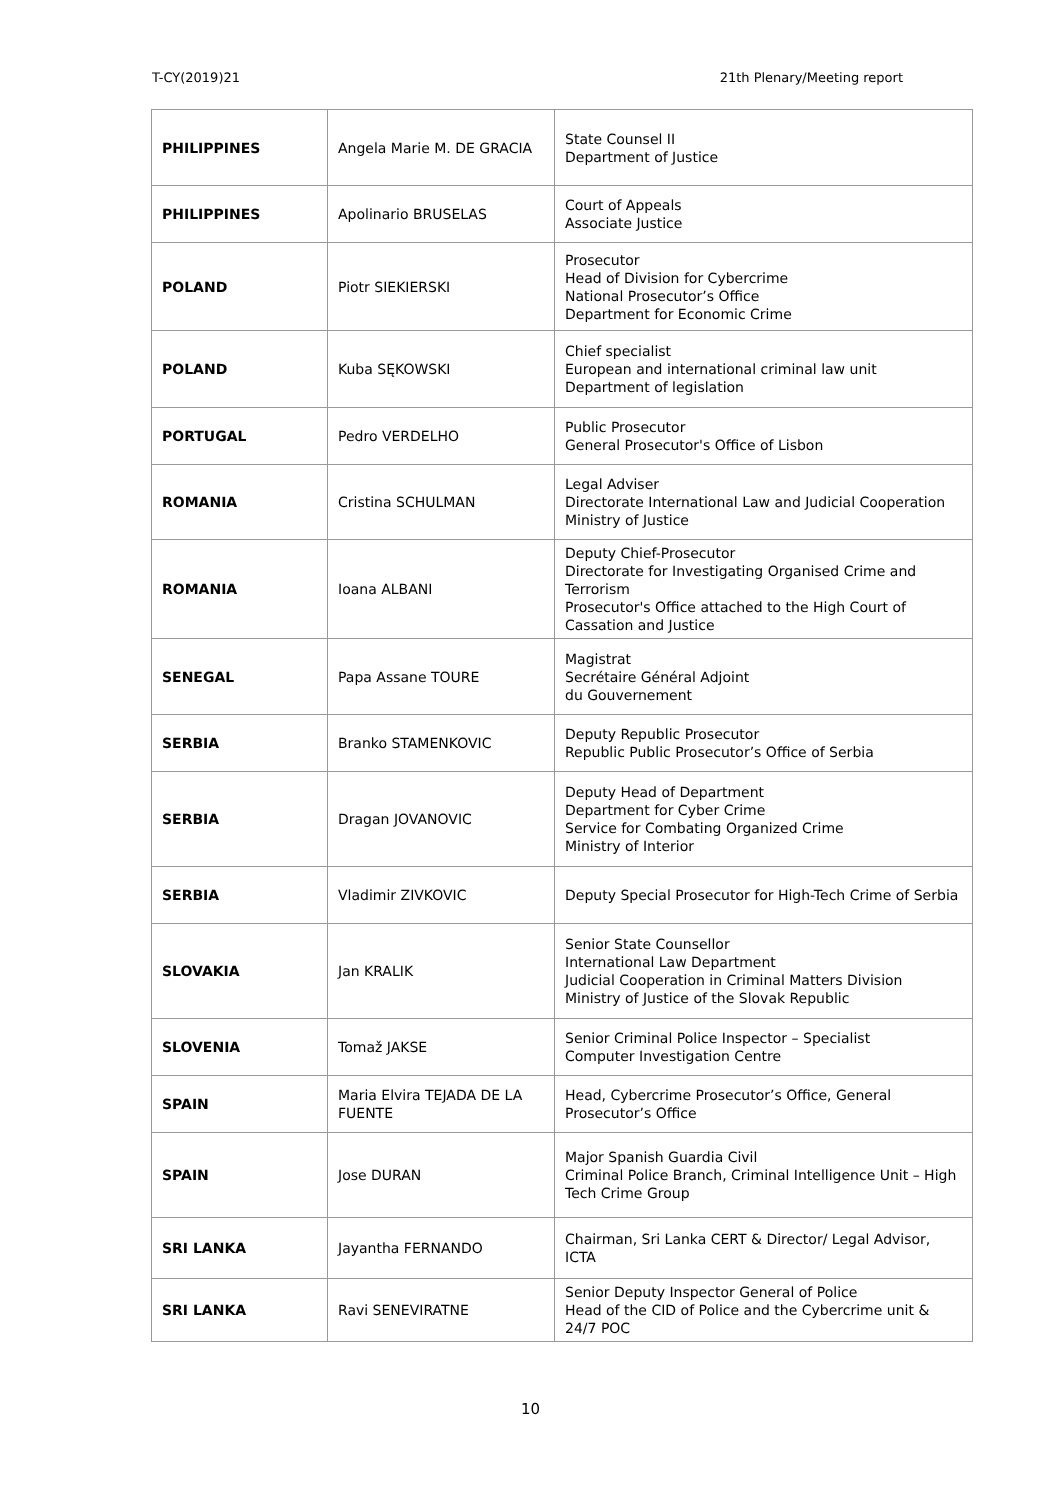T-CY(2019)21 21th Plenary/Meeting report
| PHILIPPINES | Angela Marie M. DE GRACIA | State Counsel II Department of Justice |
| PHILIPPINES | Apolinario BRUSELAS | Court of Appeals Associate Justice |
| POLAND | Piotr SIEKIERSKI | Prosecutor Head of Division for Cybercrime National Prosecutor’s Office Department for Economic Crime |
| POLAND | Kuba SĘKOWSKI | Chief specialist European and international criminal law unit Department of legislation |
| PORTUGAL | Pedro VERDELHO | Public Prosecutor General Prosecutor's Office of Lisbon |
| ROMANIA | Cristina SCHULMAN | Legal Adviser Directorate International Law and Judicial Cooperation Ministry of Justice |
| ROMANIA | Ioana ALBANI | Deputy Chief-Prosecutor Directorate for Investigating Organised Crime and Terrorism Prosecutor's Office attached to the High Court of Cassation and Justice |
| SENEGAL | Papa Assane TOURE | Magistrat Secrétaire Général Adjoint du Gouvernement |
| SERBIA | Branko STAMENKOVIC | Deputy Republic Prosecutor Republic Public Prosecutor’s Office of Serbia |
| SERBIA | Dragan JOVANOVIC | Deputy Head of Department Department for Cyber Crime Service for Combating Organized Crime Ministry of Interior |
| SERBIA | Vladimir ZIVKOVIC | Deputy Special Prosecutor for High-Tech Crime of Serbia |
| SLOVAKIA | Jan KRALIK | Senior State Counsellor International Law Department Judicial Cooperation in Criminal Matters Division Ministry of Justice of the Slovak Republic |
| SLOVENIA | Tomaž JAKSE | Senior Criminal Police Inspector – Specialist Computer Investigation Centre |
| SPAIN | Maria Elvira TEJADA DE LA FUENTE | Head, Cybercrime Prosecutor’s Office, General Prosecutor’s Office |
| SPAIN | Jose DURAN | Major Spanish Guardia Civil Criminal Police Branch, Criminal Intelligence Unit – High Tech Crime Group |
| SRI LANKA | Jayantha FERNANDO | Chairman, Sri Lanka CERT & Director/ Legal Advisor, ICTA |
| SRI LANKA | Ravi SENEVIRATNE | Senior Deputy Inspector General of Police Head of the CID of Police and the Cybercrime unit & 24/7 POC |
10